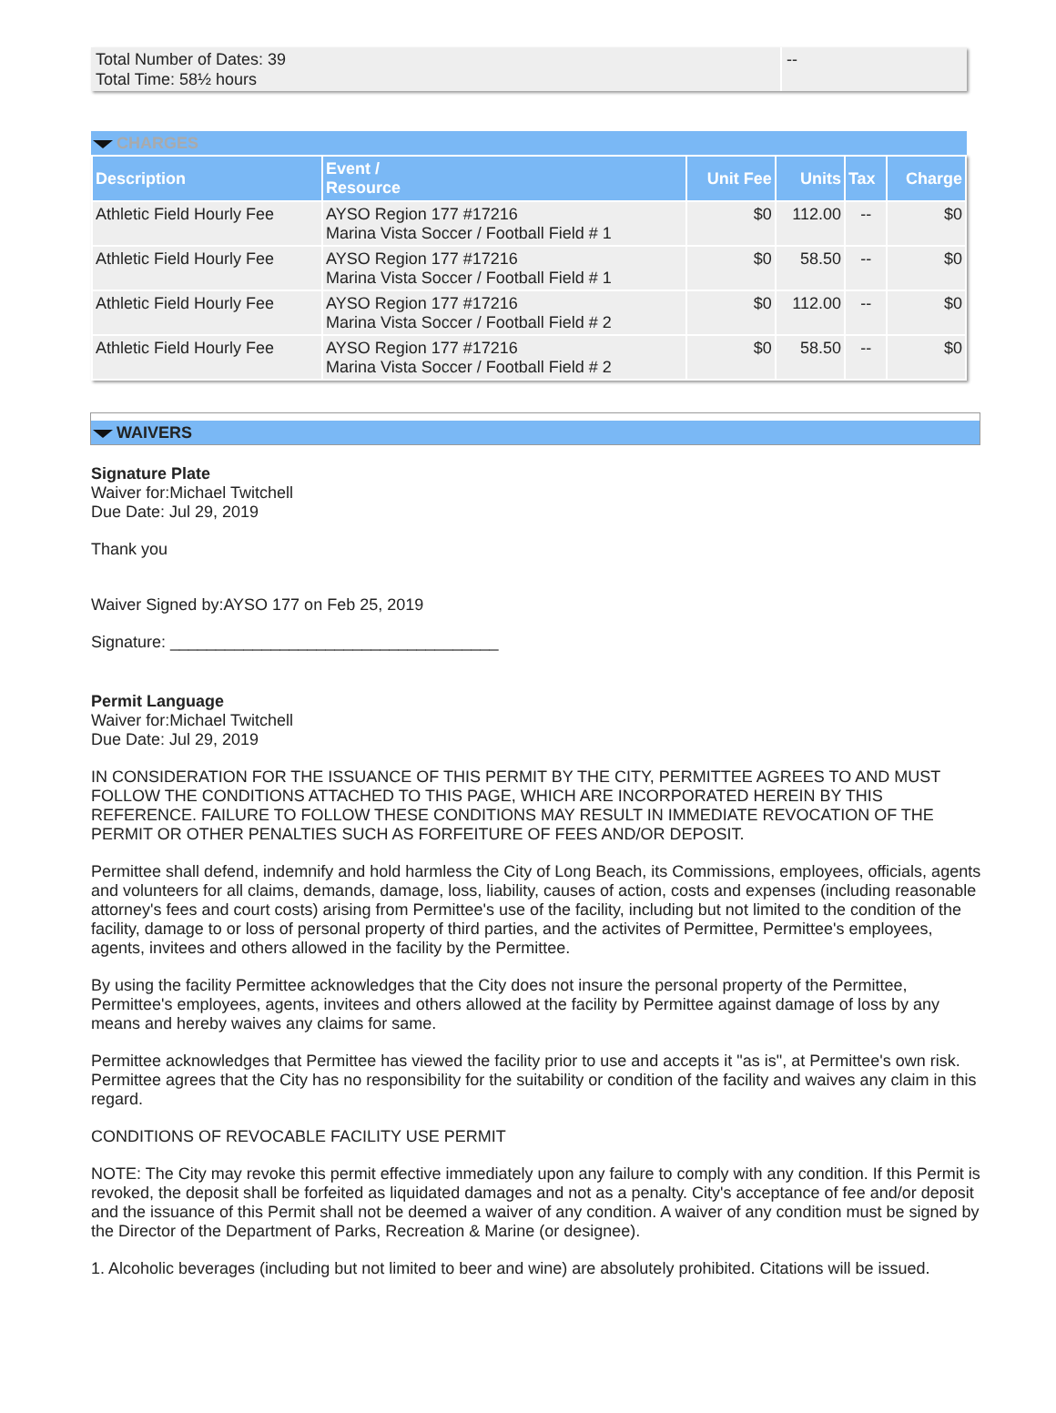Total Number of Dates: 39
Total Time: 58½ hours
--
CHARGES
| Description | Event / Resource | Unit Fee | Units | Tax | Charge |
| --- | --- | --- | --- | --- | --- |
| Athletic Field Hourly Fee | AYSO Region 177 #17216 Marina Vista Soccer / Football Field # 1 | $0 | 112.00 | -- | $0 |
| Athletic Field Hourly Fee | AYSO Region 177 #17216 Marina Vista Soccer / Football Field # 1 | $0 | 58.50 | -- | $0 |
| Athletic Field Hourly Fee | AYSO Region 177 #17216 Marina Vista Soccer / Football Field # 2 | $0 | 112.00 | -- | $0 |
| Athletic Field Hourly Fee | AYSO Region 177 #17216 Marina Vista Soccer / Football Field # 2 | $0 | 58.50 | -- | $0 |
WAIVERS
Signature Plate
Waiver for:Michael Twitchell
Due Date: Jul 29, 2019
Thank you
Waiver Signed by:AYSO 177 on Feb 25, 2019
Signature: ____________________________________
Permit Language
Waiver for:Michael Twitchell
Due Date: Jul 29, 2019
IN CONSIDERATION FOR THE ISSUANCE OF THIS PERMIT BY THE CITY, PERMITTEE AGREES TO AND MUST FOLLOW THE CONDITIONS ATTACHED TO THIS PAGE, WHICH ARE INCORPORATED HEREIN BY THIS REFERENCE. FAILURE TO FOLLOW THESE CONDITIONS MAY RESULT IN IMMEDIATE REVOCATION OF THE PERMIT OR OTHER PENALTIES SUCH AS FORFEITURE OF FEES AND/OR DEPOSIT.
Permittee shall defend, indemnify and hold harmless the City of Long Beach, its Commissions, employees, officials, agents and volunteers for all claims, demands, damage, loss, liability, causes of action, costs and expenses (including reasonable attorney's fees and court costs) arising from Permittee's use of the facility, including but not limited to the condition of the facility, damage to or loss of personal property of third parties, and the activites of Permittee, Permittee's employees, agents, invitees and others allowed in the facility by the Permittee.
By using the facility Permittee acknowledges that the City does not insure the personal property of the Permittee, Permittee's employees, agents, invitees and others allowed at the facility by Permittee against damage of loss by any means and hereby waives any claims for same.
Permittee acknowledges that Permittee has viewed the facility prior to use and accepts it "as is", at Permittee's own risk. Permittee agrees that the City has no responsibility for the suitability or condition of the facility and waives any claim in this regard.
CONDITIONS OF REVOCABLE FACILITY USE PERMIT
NOTE: The City may revoke this permit effective immediately upon any failure to comply with any condition. If this Permit is revoked, the deposit shall be forfeited as liquidated damages and not as a penalty. City's acceptance of fee and/or deposit and the issuance of this Permit shall not be deemed a waiver of any condition. A waiver of any condition must be signed by the Director of the Department of Parks, Recreation & Marine (or designee).
1. Alcoholic beverages (including but not limited to beer and wine) are absolutely prohibited. Citations will be issued.